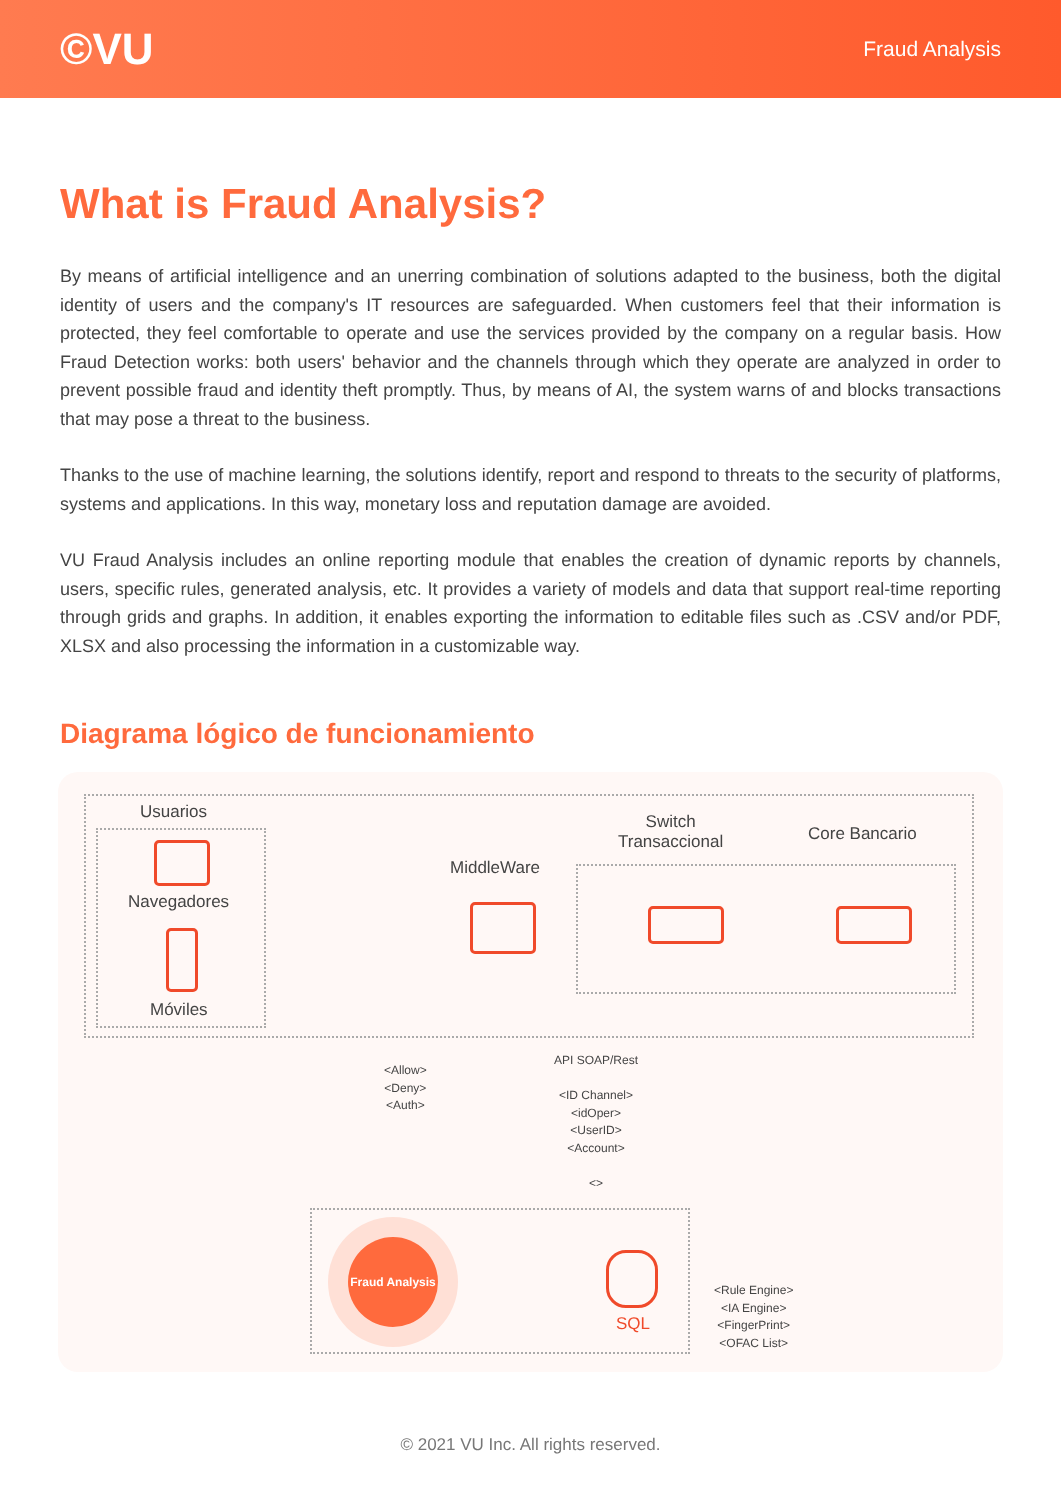©VU
Fraud Analysis
What is Fraud Analysis?
By means of artificial intelligence and an unerring combination of solutions adapted to the business, both the digital identity of users and the company's IT resources are safeguarded. When customers feel that their information is protected, they feel comfortable to operate and use the services provided by the company on a regular basis. How Fraud Detection works: both users' behavior and the channels through which they operate are analyzed in order to prevent possible fraud and identity theft promptly. Thus, by means of AI, the system warns of and blocks transactions that may pose a threat to the business.
Thanks to the use of machine learning, the solutions identify, report and respond to threats to the security of platforms, systems and applications. In this way, monetary loss and reputation damage are avoided.
VU Fraud Analysis includes an online reporting module that enables the creation of dynamic reports by channels, users, specific rules, generated analysis, etc. It provides a variety of models and data that support real-time reporting through grids and graphs. In addition, it enables exporting the information to editable files such as .CSV and/or PDF, XLSX and also processing the information in a customizable way.
Diagrama lógico de funcionamiento
Usuarios
Navegadores
Móviles
MiddleWare
Switch
Transaccional
Core Bancario
<Allow>
<Deny>
<Auth>
API SOAP/Rest
<ID Channel>
<idOper>
<UserID>
<Account>
<>
Fraud Analysis
SQL
<Rule Engine>
<IA Engine>
<FingerPrint>
<OFAC List>
© 2021 VU Inc. All rights reserved.